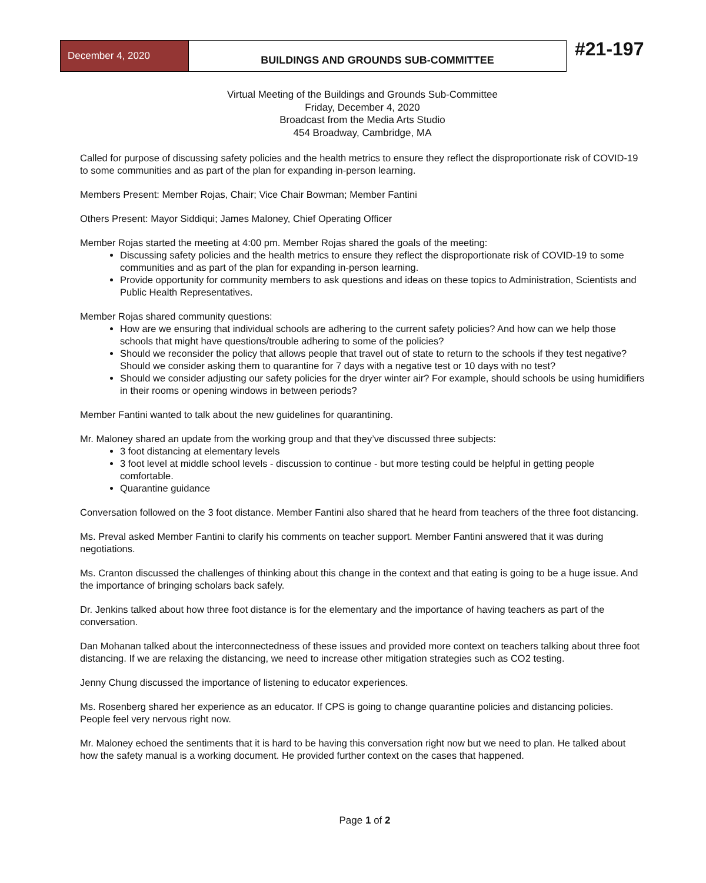December 4, 2020
BUILDINGS AND GROUNDS SUB-COMMITTEE
#21-197
Virtual Meeting of the Buildings and Grounds Sub-Committee
Friday, December 4, 2020
Broadcast from the Media Arts Studio
454 Broadway, Cambridge, MA
Called for purpose of discussing safety policies and the health metrics to ensure they reflect the disproportionate risk of COVID-19 to some communities and as part of the plan for expanding in-person learning.
Members Present: Member Rojas, Chair; Vice Chair Bowman; Member Fantini
Others Present: Mayor Siddiqui; James Maloney, Chief Operating Officer
Member Rojas started the meeting at 4:00 pm. Member Rojas shared the goals of the meeting:
Discussing safety policies and the health metrics to ensure they reflect the disproportionate risk of COVID-19 to some communities and as part of the plan for expanding in-person learning.
Provide opportunity for community members to ask questions and ideas on these topics to Administration, Scientists and Public Health Representatives.
Member Rojas shared community questions:
How are we ensuring that individual schools are adhering to the current safety policies? And how can we help those schools that might have questions/trouble adhering to some of the policies?
Should we reconsider the policy that allows people that travel out of state to return to the schools if they test negative? Should we consider asking them to quarantine for 7 days with a negative test or 10 days with no test?
Should we consider adjusting our safety policies for the dryer winter air? For example, should schools be using humidifiers in their rooms or opening windows in between periods?
Member Fantini wanted to talk about the new guidelines for quarantining.
Mr. Maloney shared an update from the working group and that they’ve discussed three subjects:
3 foot distancing at elementary levels
3 foot level at middle school levels - discussion to continue - but more testing could be helpful in getting people comfortable.
Quarantine guidance
Conversation followed on the 3 foot distance. Member Fantini also shared that he heard from teachers of the three foot distancing.
Ms. Preval asked Member Fantini to clarify his comments on teacher support. Member Fantini answered that it was during negotiations.
Ms. Cranton discussed the challenges of thinking about this change in the context and that eating is going to be a huge issue. And the importance of bringing scholars back safely.
Dr. Jenkins talked about how three foot distance is for the elementary and the importance of having teachers as part of the conversation.
Dan Mohanan talked about the interconnectedness of these issues and provided more context on teachers talking about three foot distancing. If we are relaxing the distancing, we need to increase other mitigation strategies such as CO2 testing.
Jenny Chung discussed the importance of listening to educator experiences.
Ms. Rosenberg shared her experience as an educator. If CPS is going to change quarantine policies and distancing policies. People feel very nervous right now.
Mr. Maloney echoed the sentiments that it is hard to be having this conversation right now but we need to plan. He talked about how the safety manual is a working document. He provided further context on the cases that happened.
Page 1 of 2